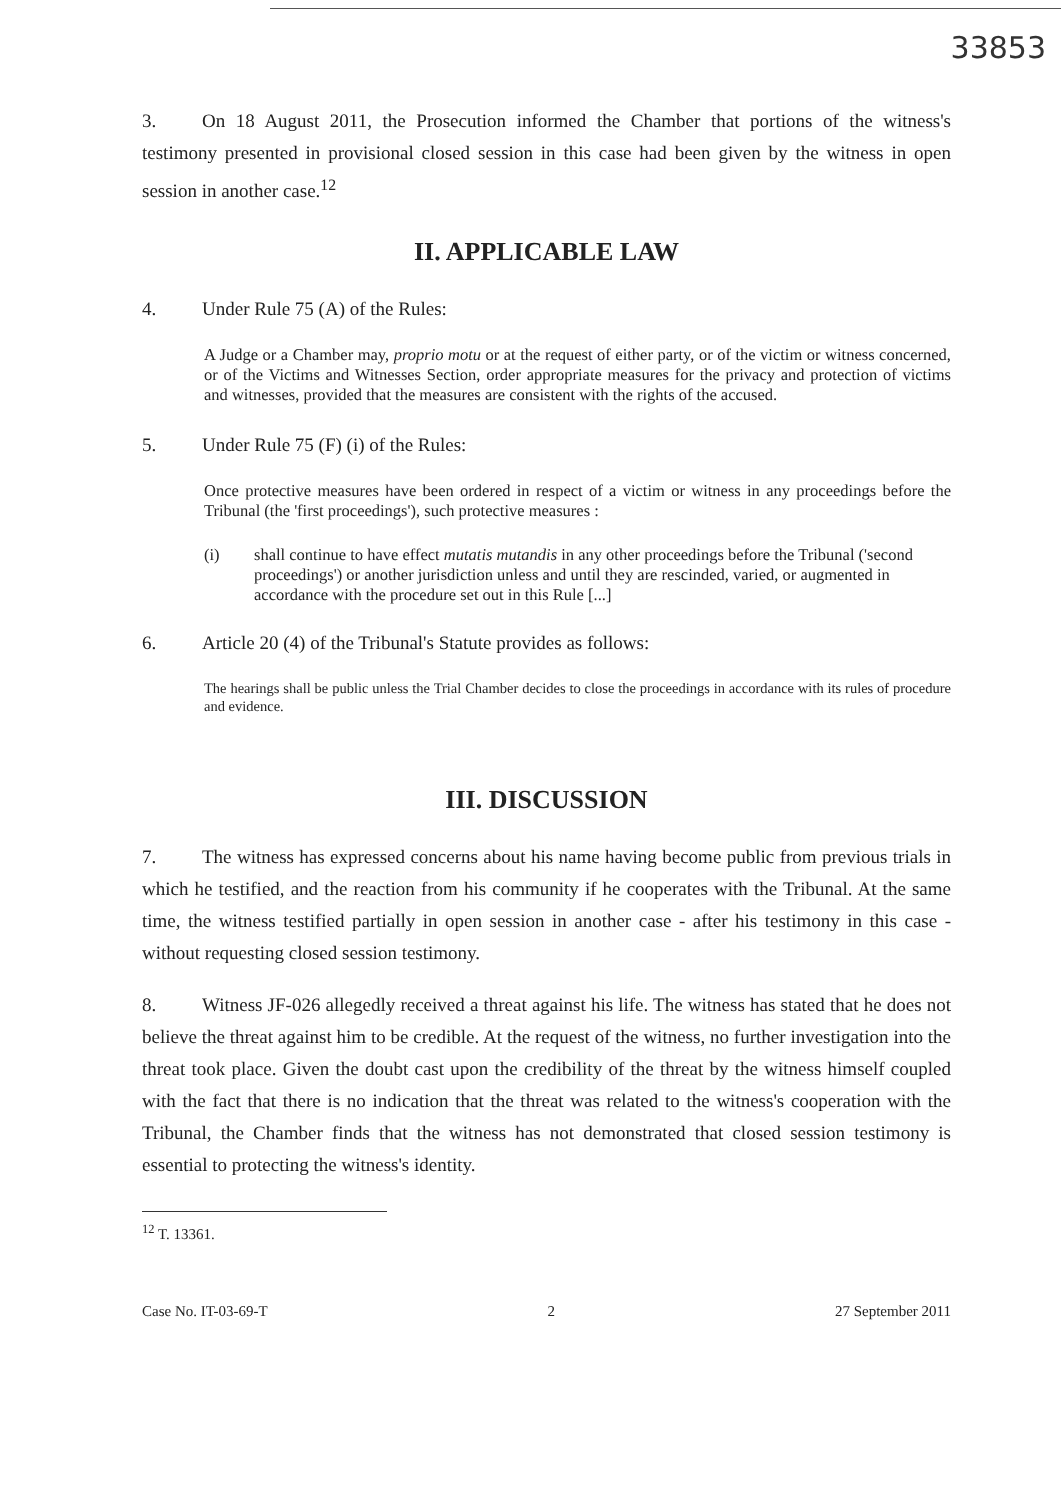33853
3. On 18 August 2011, the Prosecution informed the Chamber that portions of the witness's testimony presented in provisional closed session in this case had been given by the witness in open session in another case.<sup>12</sup>
II. APPLICABLE LAW
4. Under Rule 75 (A) of the Rules:
A Judge or a Chamber may, proprio motu or at the request of either party, or of the victim or witness concerned, or of the Victims and Witnesses Section, order appropriate measures for the privacy and protection of victims and witnesses, provided that the measures are consistent with the rights of the accused.
5. Under Rule 75 (F) (i) of the Rules:
Once protective measures have been ordered in respect of a victim or witness in any proceedings before the Tribunal (the 'first proceedings'), such protective measures :
(i) shall continue to have effect mutatis mutandis in any other proceedings before the Tribunal ('second proceedings') or another jurisdiction unless and until they are rescinded, varied, or augmented in accordance with the procedure set out in this Rule [...]
6. Article 20 (4) of the Tribunal's Statute provides as follows:
The hearings shall be public unless the Trial Chamber decides to close the proceedings in accordance with its rules of procedure and evidence.
III. DISCUSSION
7. The witness has expressed concerns about his name having become public from previous trials in which he testified, and the reaction from his community if he cooperates with the Tribunal. At the same time, the witness testified partially in open session in another case - after his testimony in this case - without requesting closed session testimony.
8. Witness JF-026 allegedly received a threat against his life. The witness has stated that he does not believe the threat against him to be credible. At the request of the witness, no further investigation into the threat took place. Given the doubt cast upon the credibility of the threat by the witness himself coupled with the fact that there is no indication that the threat was related to the witness's cooperation with the Tribunal, the Chamber finds that the witness has not demonstrated that closed session testimony is essential to protecting the witness's identity.
<sup>12</sup> T. 13361.
Case No. IT-03-69-T 2 27 September 2011